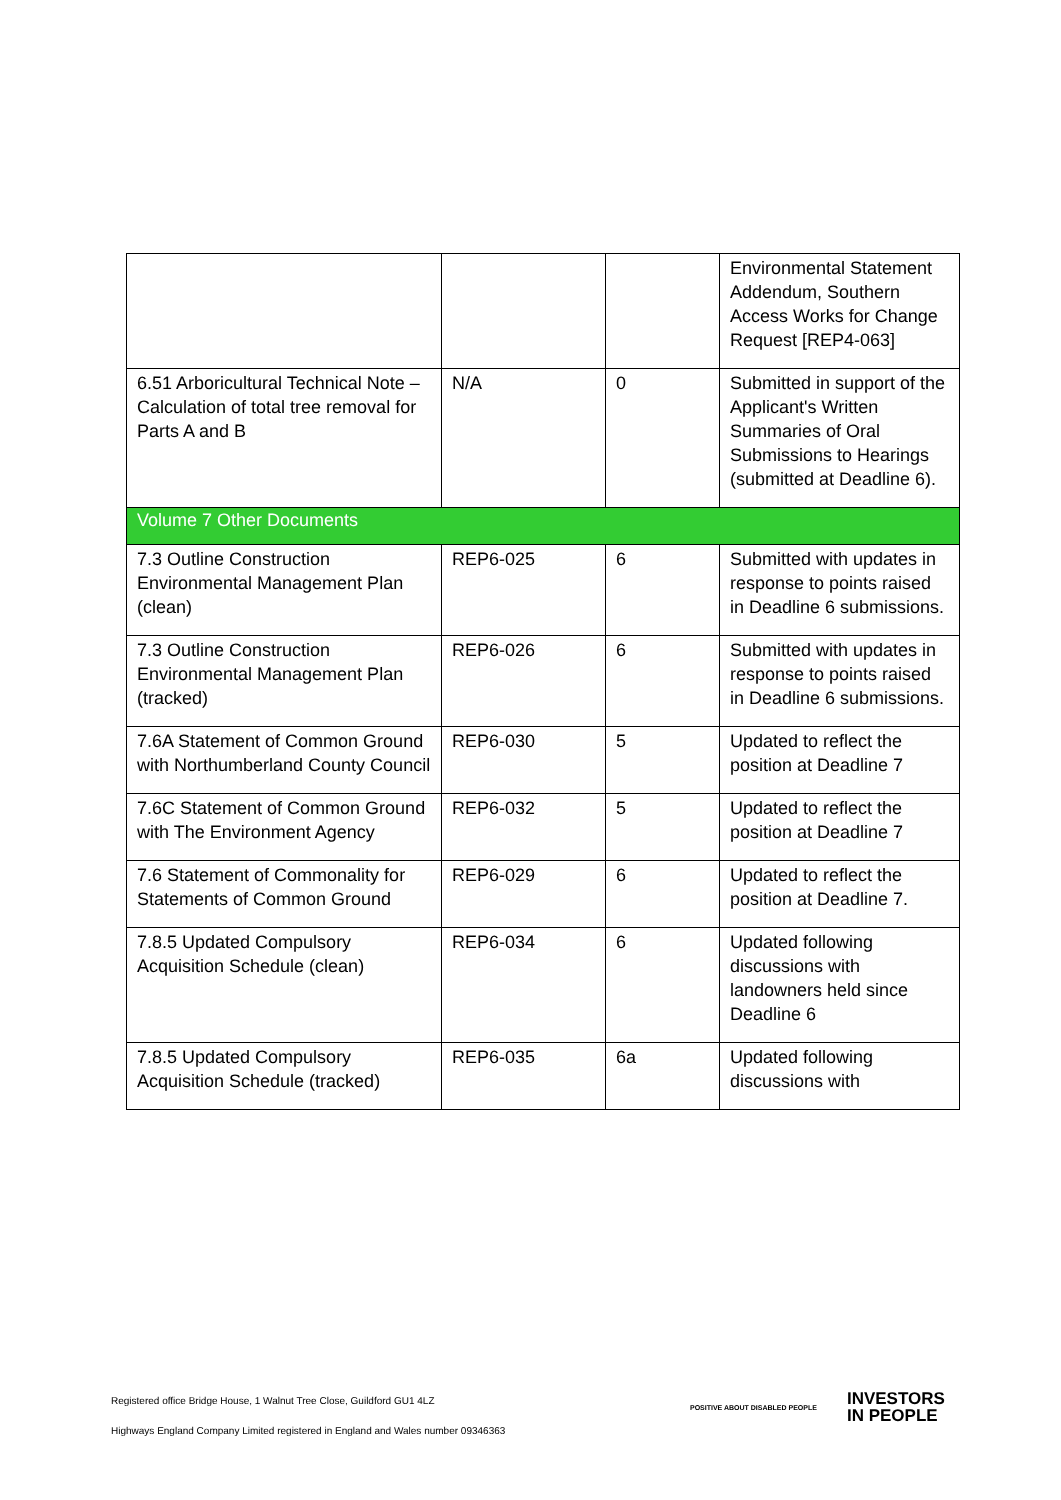| | | | Environmental Statement Addendum, Southern Access Works for Change Request [REP4-063] |
| 6.51 Arboricultural Technical Note – Calculation of total tree removal for Parts A and B | N/A | 0 | Submitted in support of the Applicant's Written Summaries of Oral Submissions to Hearings (submitted at Deadline 6). |
| Volume 7 Other Documents | | | |
| 7.3 Outline Construction Environmental Management Plan (clean) | REP6-025 | 6 | Submitted with updates in response to points raised in Deadline 6 submissions. |
| 7.3 Outline Construction Environmental Management Plan (tracked) | REP6-026 | 6 | Submitted with updates in response to points raised in Deadline 6 submissions. |
| 7.6A Statement of Common Ground with Northumberland County Council | REP6-030 | 5 | Updated to reflect the position at Deadline 7 |
| 7.6C Statement of Common Ground with The Environment Agency | REP6-032 | 5 | Updated to reflect the position at Deadline 7 |
| 7.6 Statement of Commonality for Statements of Common Ground | REP6-029 | 6 | Updated to reflect the position at Deadline 7. |
| 7.8.5 Updated Compulsory Acquisition Schedule (clean) | REP6-034 | 6 | Updated following discussions with landowners held since Deadline 6 |
| 7.8.5 Updated Compulsory Acquisition Schedule (tracked) | REP6-035 | 6a | Updated following discussions with |
Registered office Bridge House, 1 Walnut Tree Close, Guildford GU1 4LZ
Highways England Company Limited registered in England and Wales number 09346363
POSITIVE ABOUT DISABLED PEOPLE
INVESTORS
IN PEOPLE